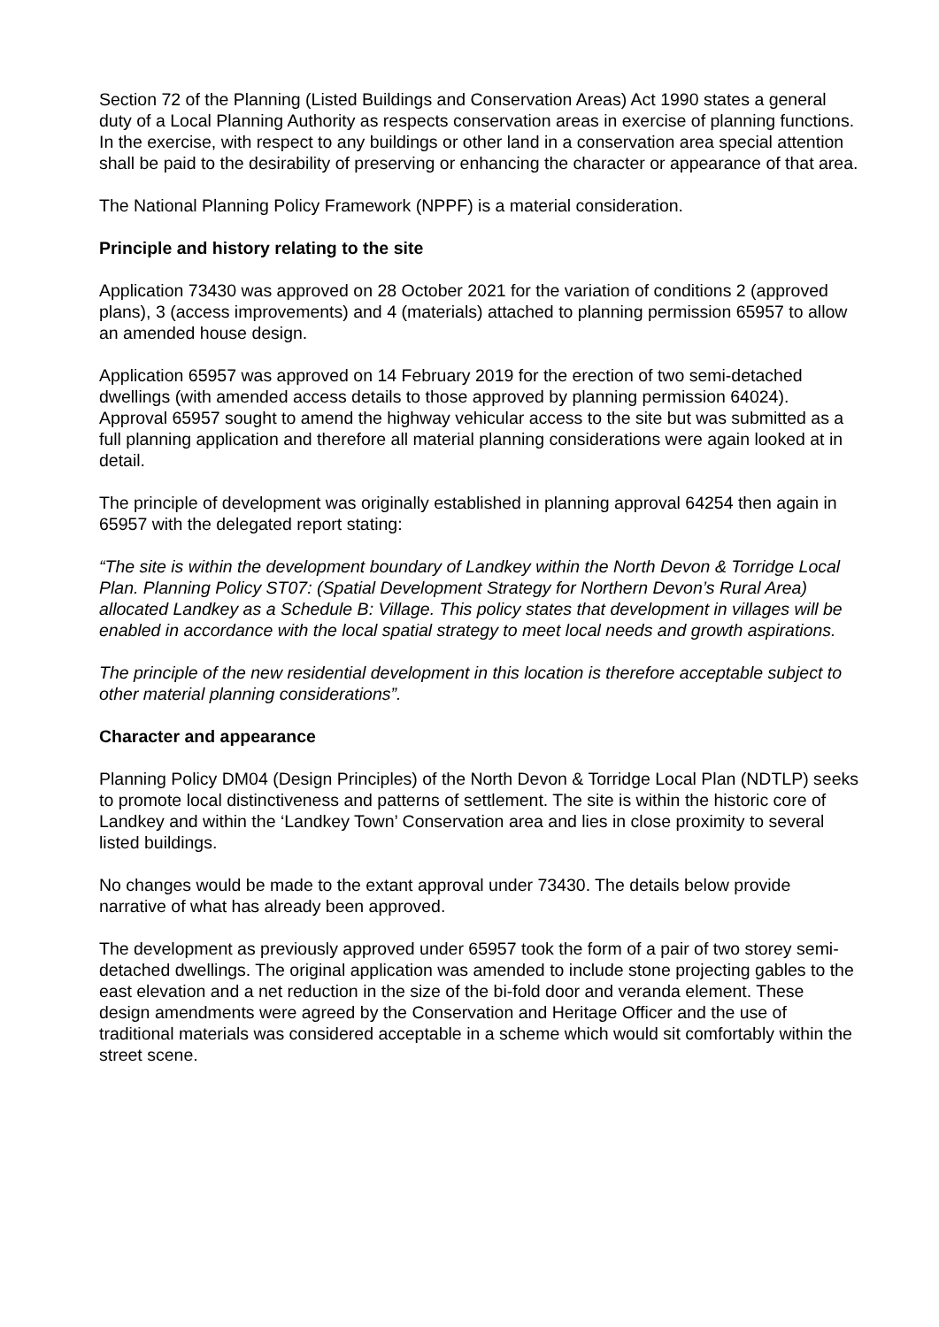Section 72 of the Planning (Listed Buildings and Conservation Areas) Act 1990 states a general duty of a Local Planning Authority as respects conservation areas in exercise of planning functions. In the exercise, with respect to any buildings or other land in a conservation area special attention shall be paid to the desirability of preserving or enhancing the character or appearance of that area.
The National Planning Policy Framework (NPPF) is a material consideration.
Principle and history relating to the site
Application 73430 was approved on 28 October 2021 for the variation of conditions 2 (approved plans), 3 (access improvements) and 4 (materials) attached to planning permission 65957 to allow an amended house design.
Application 65957 was approved on 14 February 2019 for the erection of two semi-detached dwellings (with amended access details to those approved by planning permission 64024). Approval 65957 sought to amend the highway vehicular access to the site but was submitted as a full planning application and therefore all material planning considerations were again looked at in detail.
The principle of development was originally established in planning approval 64254 then again in 65957 with the delegated report stating:
“The site is within the development boundary of Landkey within the North Devon & Torridge Local Plan. Planning Policy ST07: (Spatial Development Strategy for Northern Devon’s Rural Area) allocated Landkey as a Schedule B: Village. This policy states that development in villages will be enabled in accordance with the local spatial strategy to meet local needs and growth aspirations.
The principle of the new residential development in this location is therefore acceptable subject to other material planning considerations”.
Character and appearance
Planning Policy DM04 (Design Principles) of the North Devon & Torridge Local Plan (NDTLP) seeks to promote local distinctiveness and patterns of settlement. The site is within the historic core of Landkey and within the ‘Landkey Town’ Conservation area and lies in close proximity to several listed buildings.
No changes would be made to the extant approval under 73430. The details below provide narrative of what has already been approved.
The development as previously approved under 65957 took the form of a pair of two storey semi-detached dwellings. The original application was amended to include stone projecting gables to the east elevation and a net reduction in the size of the bi-fold door and veranda element. These design amendments were agreed by the Conservation and Heritage Officer and the use of traditional materials was considered acceptable in a scheme which would sit comfortably within the street scene.